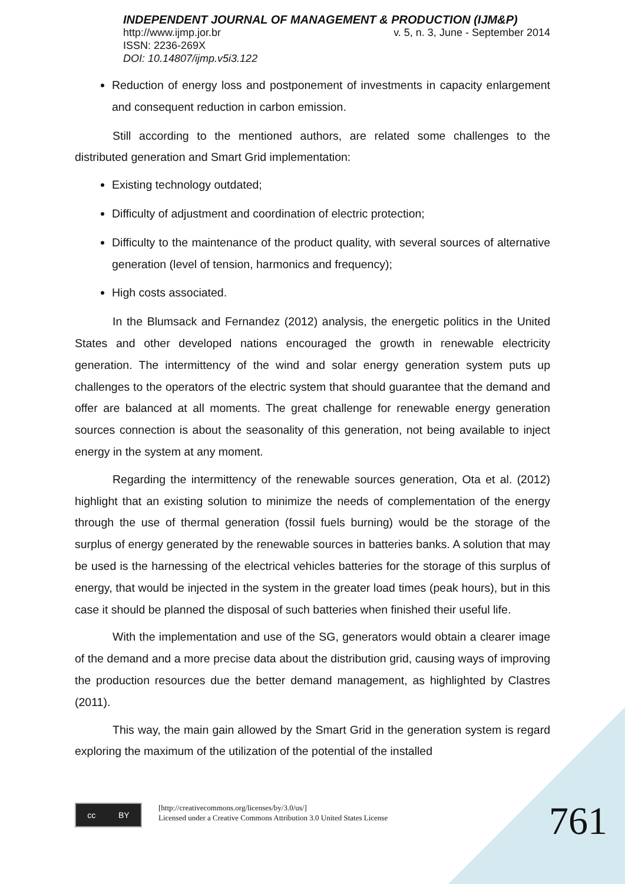INDEPENDENT JOURNAL OF MANAGEMENT & PRODUCTION (IJM&P)
http://www.ijmp.jor.br v. 5, n. 3, June - September 2014
ISSN: 2236-269X
DOI: 10.14807/ijmp.v5i3.122
Reduction of energy loss and postponement of investments in capacity enlargement and consequent reduction in carbon emission.
Still according to the mentioned authors, are related some challenges to the distributed generation and Smart Grid implementation:
Existing technology outdated;
Difficulty of adjustment and coordination of electric protection;
Difficulty to the maintenance of the product quality, with several sources of alternative generation (level of tension, harmonics and frequency);
High costs associated.
In the Blumsack and Fernandez (2012) analysis, the energetic politics in the United States and other developed nations encouraged the growth in renewable electricity generation. The intermittency of the wind and solar energy generation system puts up challenges to the operators of the electric system that should guarantee that the demand and offer are balanced at all moments. The great challenge for renewable energy generation sources connection is about the seasonality of this generation, not being available to inject energy in the system at any moment.
Regarding the intermittency of the renewable sources generation, Ota et al. (2012) highlight that an existing solution to minimize the needs of complementation of the energy through the use of thermal generation (fossil fuels burning) would be the storage of the surplus of energy generated by the renewable sources in batteries banks. A solution that may be used is the harnessing of the electrical vehicles batteries for the storage of this surplus of energy, that would be injected in the system in the greater load times (peak hours), but in this case it should be planned the disposal of such batteries when finished their useful life.
With the implementation and use of the SG, generators would obtain a clearer image of the demand and a more precise data about the distribution grid, causing ways of improving the production resources due the better demand management, as highlighted by Clastres (2011).
This way, the main gain allowed by the Smart Grid in the generation system is regard exploring the maximum of the utilization of the potential of the installed
cc BY
[http://creativecommons.org/licenses/by/3.0/us/]
Licensed under a Creative Commons Attribution 3.0 United States License
761